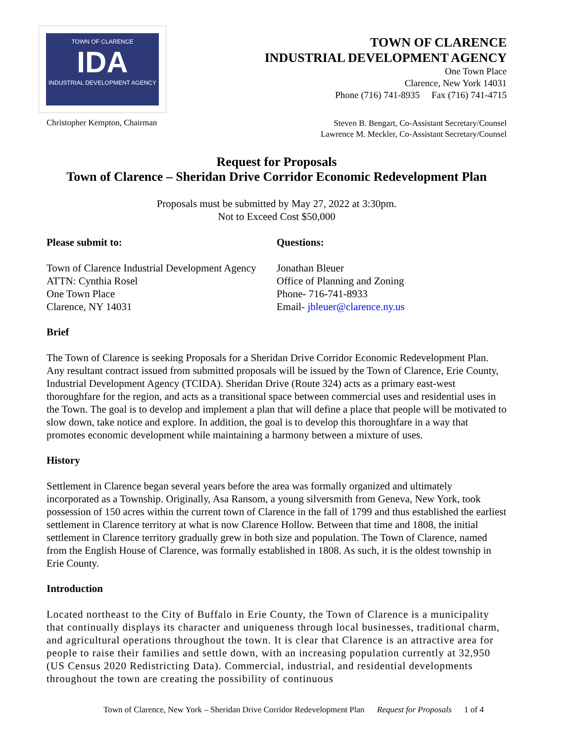TOWN OF CLARENCE
IDA
INDUSTRIAL DEVELOPMENT AGENCY
TOWN OF CLARENCE
INDUSTRIAL DEVELOPMENT AGENCY
One Town Place
Clarence, New York 14031
Phone (716) 741-8935 Fax (716) 741-4715
Christopher Kempton, Chairman
Steven B. Bengart, Co-Assistant Secretary/Counsel
Lawrence M. Meckler, Co-Assistant Secretary/Counsel
Request for Proposals
Town of Clarence – Sheridan Drive Corridor Economic Redevelopment Plan
Proposals must be submitted by May 27, 2022 at 3:30pm.
Not to Exceed Cost $50,000
Please submit to:
Town of Clarence Industrial Development Agency
ATTN: Cynthia Rosel
One Town Place
Clarence, NY 14031
Questions:
Jonathan Bleuer
Office of Planning and Zoning
Phone- 716-741-8933
Email- jbleuer@clarence.ny.us
Brief
The Town of Clarence is seeking Proposals for a Sheridan Drive Corridor Economic Redevelopment Plan. Any resultant contract issued from submitted proposals will be issued by the Town of Clarence, Erie County, Industrial Development Agency (TCIDA). Sheridan Drive (Route 324) acts as a primary east-west thoroughfare for the region, and acts as a transitional space between commercial uses and residential uses in the Town. The goal is to develop and implement a plan that will define a place that people will be motivated to slow down, take notice and explore. In addition, the goal is to develop this thoroughfare in a way that promotes economic development while maintaining a harmony between a mixture of uses.
History
Settlement in Clarence began several years before the area was formally organized and ultimately incorporated as a Township. Originally, Asa Ransom, a young silversmith from Geneva, New York, took possession of 150 acres within the current town of Clarence in the fall of 1799 and thus established the earliest settlement in Clarence territory at what is now Clarence Hollow. Between that time and 1808, the initial settlement in Clarence territory gradually grew in both size and population. The Town of Clarence, named from the English House of Clarence, was formally established in 1808. As such, it is the oldest township in Erie County.
Introduction
Located northeast to the City of Buffalo in Erie County, the Town of Clarence is a municipality that continually displays its character and uniqueness through local businesses, traditional charm, and agricultural operations throughout the town. It is clear that Clarence is an attractive area for people to raise their families and settle down, with an increasing population currently at 32,950 (US Census 2020 Redistricting Data). Commercial, industrial, and residential developments throughout the town are creating the possibility of continuous
Town of Clarence, New York – Sheridan Drive Corridor Redevelopment Plan Request for Proposals 1 of 4